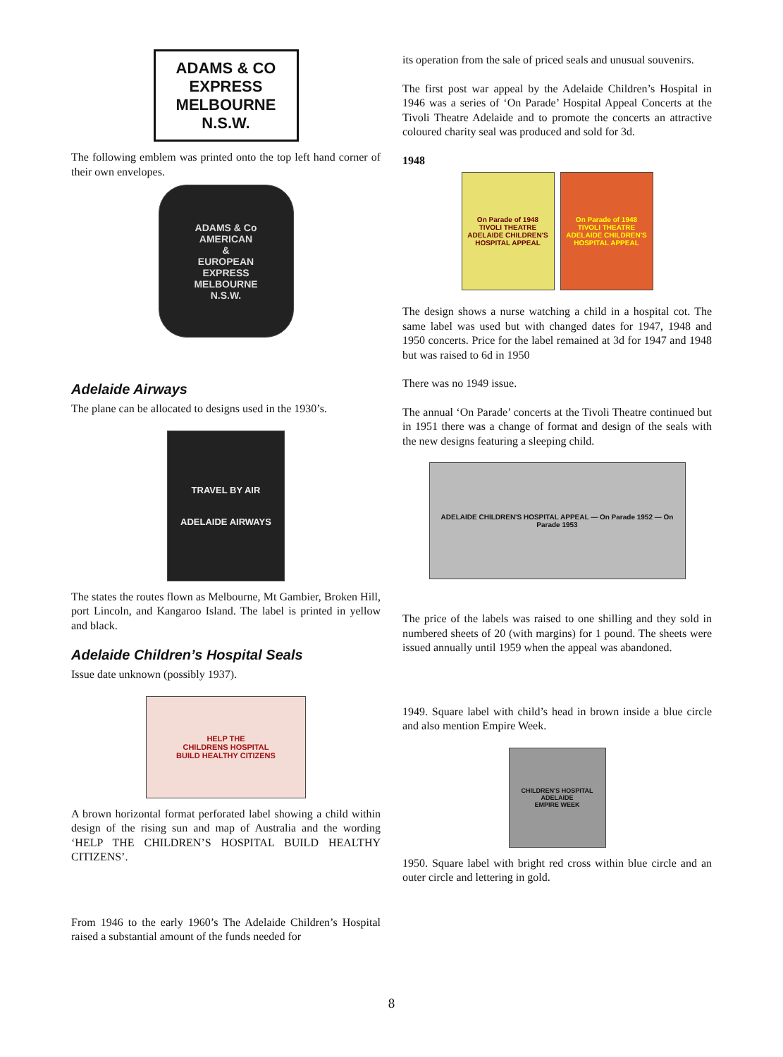ADAMS & CO
EXPRESS
MELBOURNE
N.S.W.
The following emblem was printed onto the top left hand corner of their own envelopes.
ADAMS & Co
AMERICAN
&
EUROPEAN
EXPRESS
MELBOURNE
N.S.W.
Adelaide Airways
The plane can be allocated to designs used in the 1930’s.
TRAVEL BY AIR
ADELAIDE AIRWAYS
The states the routes flown as Melbourne, Mt Gambier, Broken Hill, port Lincoln, and Kangaroo Island. The label is printed in yellow and black.
Adelaide Children’s Hospital Seals
Issue date unknown (possibly 1937).
HELP THE
CHILDRENS HOSPITAL
BUILD HEALTHY CITIZENS
A brown horizontal format perforated label showing a child within design of the rising sun and map of Australia and the wording ‘HELP THE CHILDREN’S HOSPITAL BUILD HEALTHY CITIZENS’.
From 1946 to the early 1960’s The Adelaide Children’s Hospital raised a substantial amount of the funds needed for
its operation from the sale of priced seals and unusual souvenirs.
The first post war appeal by the Adelaide Children’s Hospital in 1946 was a series of ‘On Parade’ Hospital Appeal Concerts at the Tivoli Theatre Adelaide and to promote the concerts an attractive coloured charity seal was produced and sold for 3d.
1948
On Parade of 1948
TIVOLI THEATRE
ADELAIDE CHILDREN'S HOSPITAL APPEAL
On Parade of 1948
TIVOLI THEATRE
ADELAIDE CHILDREN'S HOSPITAL APPEAL
The design shows a nurse watching a child in a hospital cot. The same label was used but with changed dates for 1947, 1948 and 1950 concerts. Price for the label remained at 3d for 1947 and 1948 but was raised to 6d in 1950
There was no 1949 issue.
The annual ‘On Parade’ concerts at the Tivoli Theatre continued but in 1951 there was a change of format and design of the seals with the new designs featuring a sleeping child.
ADELAIDE CHILDREN'S HOSPITAL APPEAL — On Parade 1952 — On Parade 1953
The price of the labels was raised to one shilling and they sold in numbered sheets of 20 (with margins) for 1 pound. The sheets were issued annually until 1959 when the appeal was abandoned.
1949. Square label with child’s head in brown inside a blue circle and also mention Empire Week.
CHILDREN'S HOSPITAL
ADELAIDE
EMPIRE WEEK
1950. Square label with bright red cross within blue circle and an outer circle and lettering in gold.
8